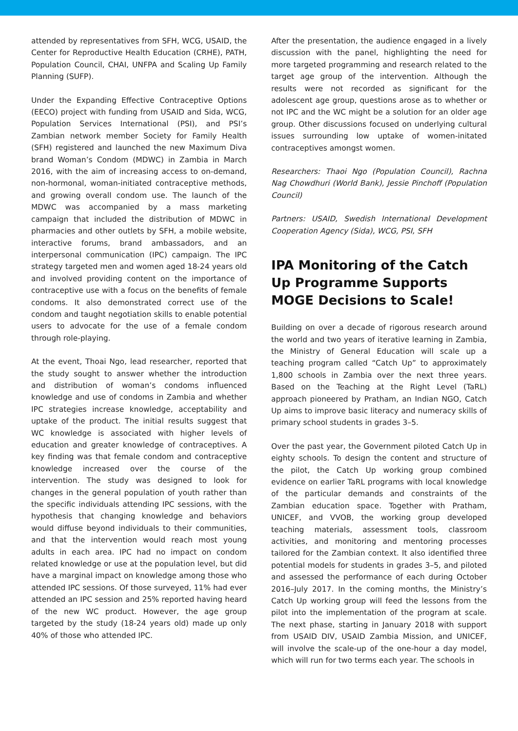attended by representatives from SFH, WCG, USAID, the Center for Reproductive Health Education (CRHE), PATH, Population Council, CHAI, UNFPA and Scaling Up Family Planning (SUFP).
Under the Expanding Effective Contraceptive Options (EECO) project with funding from USAID and Sida, WCG, Population Services International (PSI), and PSI’s Zambian network member Society for Family Health (SFH) registered and launched the new Maximum Diva brand Woman’s Condom (MDWC) in Zambia in March 2016, with the aim of increasing access to on-demand, non-hormonal, woman-initiated contraceptive methods, and growing overall condom use. The launch of the MDWC was accompanied by a mass marketing campaign that included the distribution of MDWC in pharmacies and other outlets by SFH, a mobile website, interactive forums, brand ambassadors, and an interpersonal communication (IPC) campaign. The IPC strategy targeted men and women aged 18-24 years old and involved providing content on the importance of contraceptive use with a focus on the benefits of female condoms. It also demonstrated correct use of the condom and taught negotiation skills to enable potential users to advocate for the use of a female condom through role-playing.
At the event, Thoai Ngo, lead researcher, reported that the study sought to answer whether the introduction and distribution of woman’s condoms influenced knowledge and use of condoms in Zambia and whether IPC strategies increase knowledge, acceptability and uptake of the product. The initial results suggest that WC knowledge is associated with higher levels of education and greater knowledge of contraceptives. A key finding was that female condom and contraceptive knowledge increased over the course of the intervention. The study was designed to look for changes in the general population of youth rather than the specific individuals attending IPC sessions, with the hypothesis that changing knowledge and behaviors would diffuse beyond individuals to their communities, and that the intervention would reach most young adults in each area. IPC had no impact on condom related knowledge or use at the population level, but did have a marginal impact on knowledge among those who attended IPC sessions. Of those surveyed, 11% had ever attended an IPC session and 25% reported having heard of the new WC product. However, the age group targeted by the study (18-24 years old) made up only 40% of those who attended IPC.
After the presentation, the audience engaged in a lively discussion with the panel, highlighting the need for more targeted programming and research related to the target age group of the intervention. Although the results were not recorded as significant for the adolescent age group, questions arose as to whether or not IPC and the WC might be a solution for an older age group. Other discussions focused on underlying cultural issues surrounding low uptake of women-initated contraceptives amongst women.
Researchers: Thaoi Ngo (Population Council), Rachna Nag Chowdhuri (World Bank), Jessie Pinchoff (Population Council)
Partners: USAID, Swedish International Development Cooperation Agency (Sida), WCG, PSI, SFH
IPA Monitoring of the Catch Up Programme Supports MOGE Decisions to Scale!
Building on over a decade of rigorous research around the world and two years of iterative learning in Zambia, the Ministry of General Education will scale up a teaching program called “Catch Up” to approximately 1,800 schools in Zambia over the next three years. Based on the Teaching at the Right Level (TaRL) approach pioneered by Pratham, an Indian NGO, Catch Up aims to improve basic literacy and numeracy skills of primary school students in grades 3–5.
Over the past year, the Government piloted Catch Up in eighty schools. To design the content and structure of the pilot, the Catch Up working group combined evidence on earlier TaRL programs with local knowledge of the particular demands and constraints of the Zambian education space. Together with Pratham, UNICEF, and VVOB, the working group developed teaching materials, assessment tools, classroom activities, and monitoring and mentoring processes tailored for the Zambian context. It also identified three potential models for students in grades 3–5, and piloted and assessed the performance of each during October 2016–July 2017. In the coming months, the Ministry’s Catch Up working group will feed the lessons from the pilot into the implementation of the program at scale. The next phase, starting in January 2018 with support from USAID DIV, USAID Zambia Mission, and UNICEF, will involve the scale-up of the one-hour a day model, which will run for two terms each year. The schools in